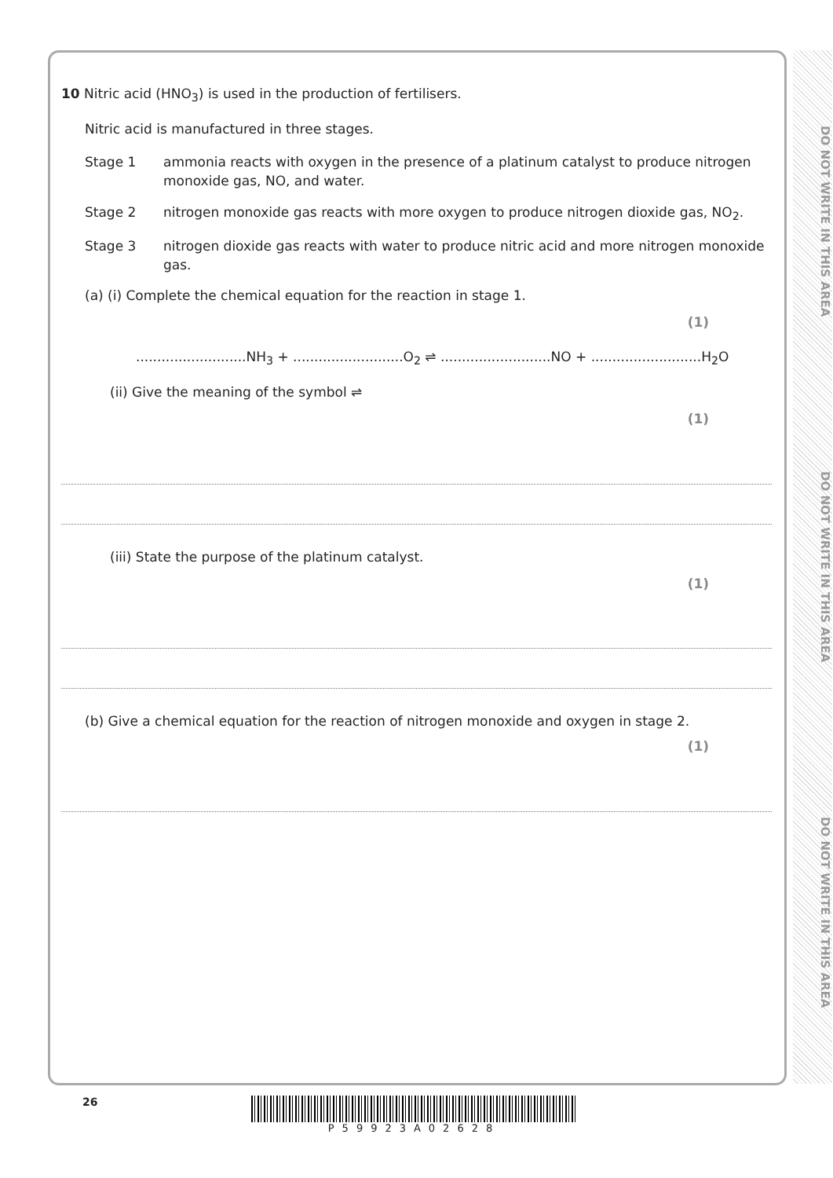DO NOT WRITE IN THIS AREA
DO NOT WRITE IN THIS AREA
DO NOT WRITE IN THIS AREA
10 Nitric acid (HNO<sub>3</sub>) is used in the production of fertilisers.
Nitric acid is manufactured in three stages.
Stage 1 ammonia reacts with oxygen in the presence of a platinum catalyst to produce nitrogen monoxide gas, NO, and water.
Stage 2 nitrogen monoxide gas reacts with more oxygen to produce nitrogen dioxide gas, NO<sub>2</sub>.
Stage 3 nitrogen dioxide gas reacts with water to produce nitric acid and more nitrogen monoxide gas.
(a) (i) Complete the chemical equation for the reaction in stage 1.
(1)
..........................NH<sub>3</sub> + ..........................O<sub>2</sub> ⇌ ..........................NO + ..........................H<sub>2</sub>O
(ii) Give the meaning of the symbol ⇌
(1)
(iii) State the purpose of the platinum catalyst.
(1)
(b) Give a chemical equation for the reaction of nitrogen monoxide and oxygen in stage 2.
(1)
26 P59923A02628